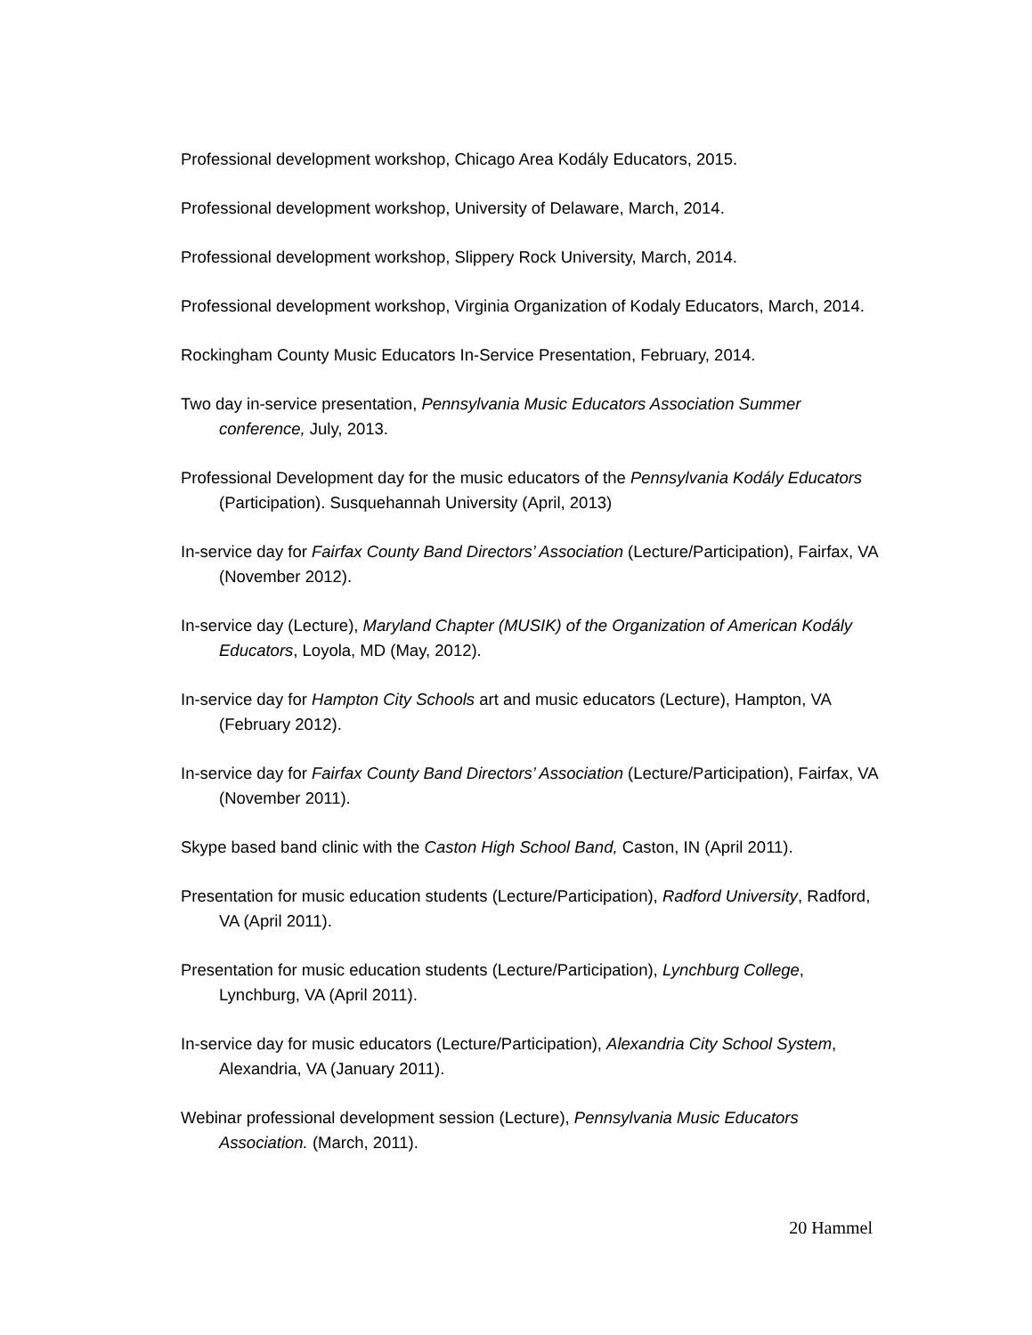Professional development workshop, Chicago Area Kodály Educators, 2015.
Professional development workshop, University of Delaware, March, 2014.
Professional development workshop, Slippery Rock University, March, 2014.
Professional development workshop, Virginia Organization of Kodaly Educators, March, 2014.
Rockingham County Music Educators In-Service Presentation, February, 2014.
Two day in-service presentation, Pennsylvania Music Educators Association Summer conference, July, 2013.
Professional Development day for the music educators of the Pennsylvania Kodály Educators (Participation). Susquehannah University (April, 2013)
In-service day for Fairfax County Band Directors’ Association (Lecture/Participation), Fairfax, VA (November 2012).
In-service day (Lecture), Maryland Chapter (MUSIK) of the Organization of American Kodály Educators, Loyola, MD (May, 2012).
In-service day for Hampton City Schools art and music educators (Lecture), Hampton, VA (February 2012).
In-service day for Fairfax County Band Directors’ Association (Lecture/Participation), Fairfax, VA (November 2011).
Skype based band clinic with the Caston High School Band, Caston, IN (April 2011).
Presentation for music education students (Lecture/Participation), Radford University, Radford, VA (April 2011).
Presentation for music education students (Lecture/Participation), Lynchburg College, Lynchburg, VA (April 2011).
In-service day for music educators (Lecture/Participation), Alexandria City School System, Alexandria, VA (January 2011).
Webinar professional development session (Lecture), Pennsylvania Music Educators Association. (March, 2011).
20 Hammel